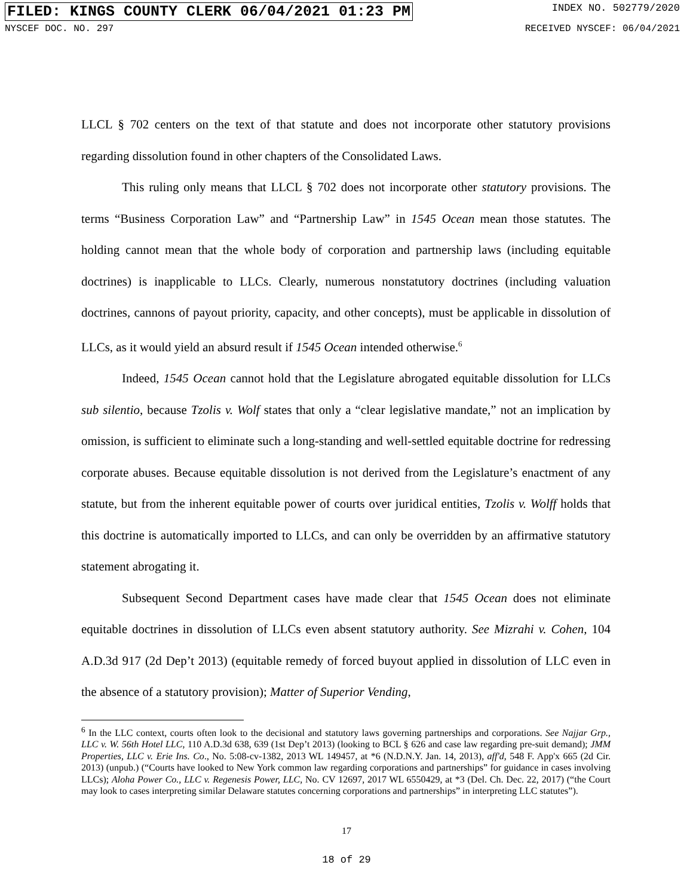FILED: KINGS COUNTY CLERK 06/04/2021 01:23 PM
INDEX NO. 502779/2020
NYSCEF DOC. NO. 297 RECEIVED NYSCEF: 06/04/2021
LLCL § 702 centers on the text of that statute and does not incorporate other statutory provisions regarding dissolution found in other chapters of the Consolidated Laws.
This ruling only means that LLCL § 702 does not incorporate other statutory provisions. The terms “Business Corporation Law” and “Partnership Law” in 1545 Ocean mean those statutes. The holding cannot mean that the whole body of corporation and partnership laws (including equitable doctrines) is inapplicable to LLCs. Clearly, numerous nonstatutory doctrines (including valuation doctrines, cannons of payout priority, capacity, and other concepts), must be applicable in dissolution of LLCs, as it would yield an absurd result if 1545 Ocean intended otherwise.<sup>6</sup>
Indeed, 1545 Ocean cannot hold that the Legislature abrogated equitable dissolution for LLCs sub silentio, because Tzolis v. Wolf states that only a “clear legislative mandate,” not an implication by omission, is sufficient to eliminate such a long-standing and well-settled equitable doctrine for redressing corporate abuses. Because equitable dissolution is not derived from the Legislature’s enactment of any statute, but from the inherent equitable power of courts over juridical entities, Tzolis v. Wolff holds that this doctrine is automatically imported to LLCs, and can only be overridden by an affirmative statutory statement abrogating it.
Subsequent Second Department cases have made clear that 1545 Ocean does not eliminate equitable doctrines in dissolution of LLCs even absent statutory authority. See Mizrahi v. Cohen, 104 A.D.3d 917 (2d Dep’t 2013) (equitable remedy of forced buyout applied in dissolution of LLC even in the absence of a statutory provision); Matter of Superior Vending,
<sup>6</sup> In the LLC context, courts often look to the decisional and statutory laws governing partnerships and corporations. See Najjar Grp., LLC v. W. 56th Hotel LLC, 110 A.D.3d 638, 639 (1st Dep’t 2013) (looking to BCL § 626 and case law regarding pre-suit demand); JMM Properties, LLC v. Erie Ins. Co., No. 5:08-cv-1382, 2013 WL 149457, at *6 (N.D.N.Y. Jan. 14, 2013), aff'd, 548 F. App'x 665 (2d Cir. 2013) (unpub.) (“Courts have looked to New York common law regarding corporations and partnerships” for guidance in cases involving LLCs); Aloha Power Co., LLC v. Regenesis Power, LLC, No. CV 12697, 2017 WL 6550429, at *3 (Del. Ch. Dec. 22, 2017) (“the Court may look to cases interpreting similar Delaware statutes concerning corporations and partnerships” in interpreting LLC statutes”).
17
18 of 29